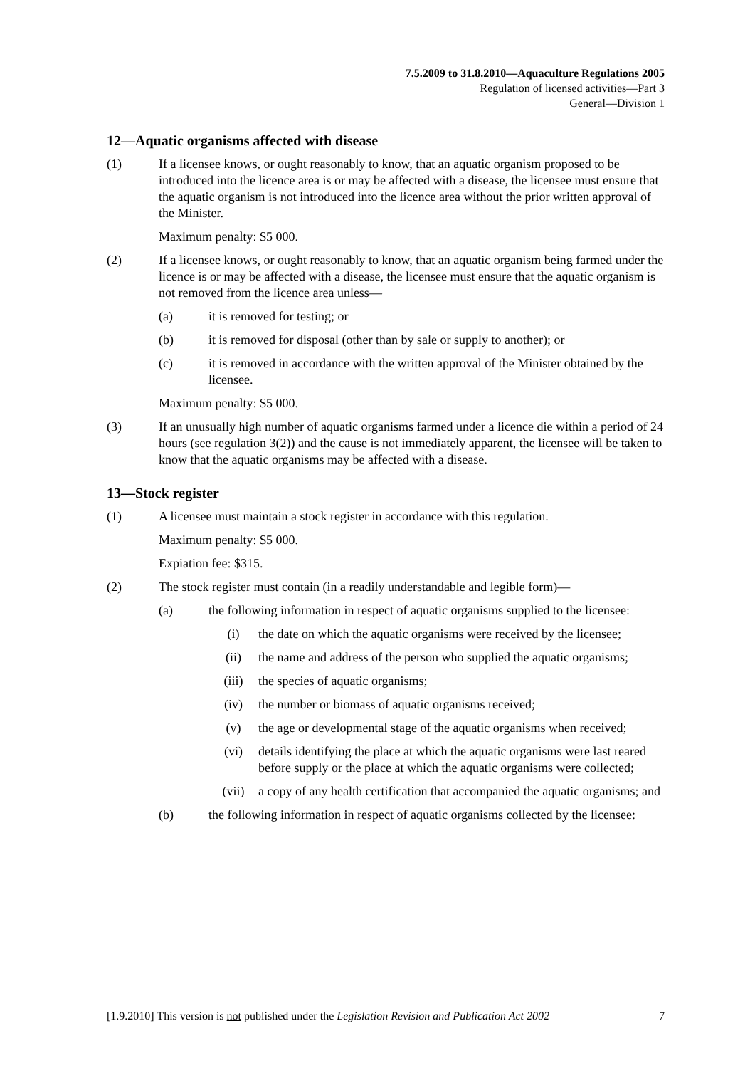7.5.2009 to 31.8.2010—Aquaculture Regulations 2005
Regulation of licensed activities—Part 3
General—Division 1
12—Aquatic organisms affected with disease
(1) If a licensee knows, or ought reasonably to know, that an aquatic organism proposed to be introduced into the licence area is or may be affected with a disease, the licensee must ensure that the aquatic organism is not introduced into the licence area without the prior written approval of the Minister.
Maximum penalty: $5 000.
(2) If a licensee knows, or ought reasonably to know, that an aquatic organism being farmed under the licence is or may be affected with a disease, the licensee must ensure that the aquatic organism is not removed from the licence area unless—
(a) it is removed for testing; or
(b) it is removed for disposal (other than by sale or supply to another); or
(c) it is removed in accordance with the written approval of the Minister obtained by the licensee.
Maximum penalty: $5 000.
(3) If an unusually high number of aquatic organisms farmed under a licence die within a period of 24 hours (see regulation 3(2)) and the cause is not immediately apparent, the licensee will be taken to know that the aquatic organisms may be affected with a disease.
13—Stock register
(1) A licensee must maintain a stock register in accordance with this regulation.
Maximum penalty: $5 000.
Expiation fee: $315.
(2) The stock register must contain (in a readily understandable and legible form)—
(a) the following information in respect of aquatic organisms supplied to the licensee:
(i) the date on which the aquatic organisms were received by the licensee;
(ii) the name and address of the person who supplied the aquatic organisms;
(iii) the species of aquatic organisms;
(iv) the number or biomass of aquatic organisms received;
(v) the age or developmental stage of the aquatic organisms when received;
(vi) details identifying the place at which the aquatic organisms were last reared before supply or the place at which the aquatic organisms were collected;
(vii) a copy of any health certification that accompanied the aquatic organisms; and
(b) the following information in respect of aquatic organisms collected by the licensee:
[1.9.2010] This version is not published under the Legislation Revision and Publication Act 2002 7